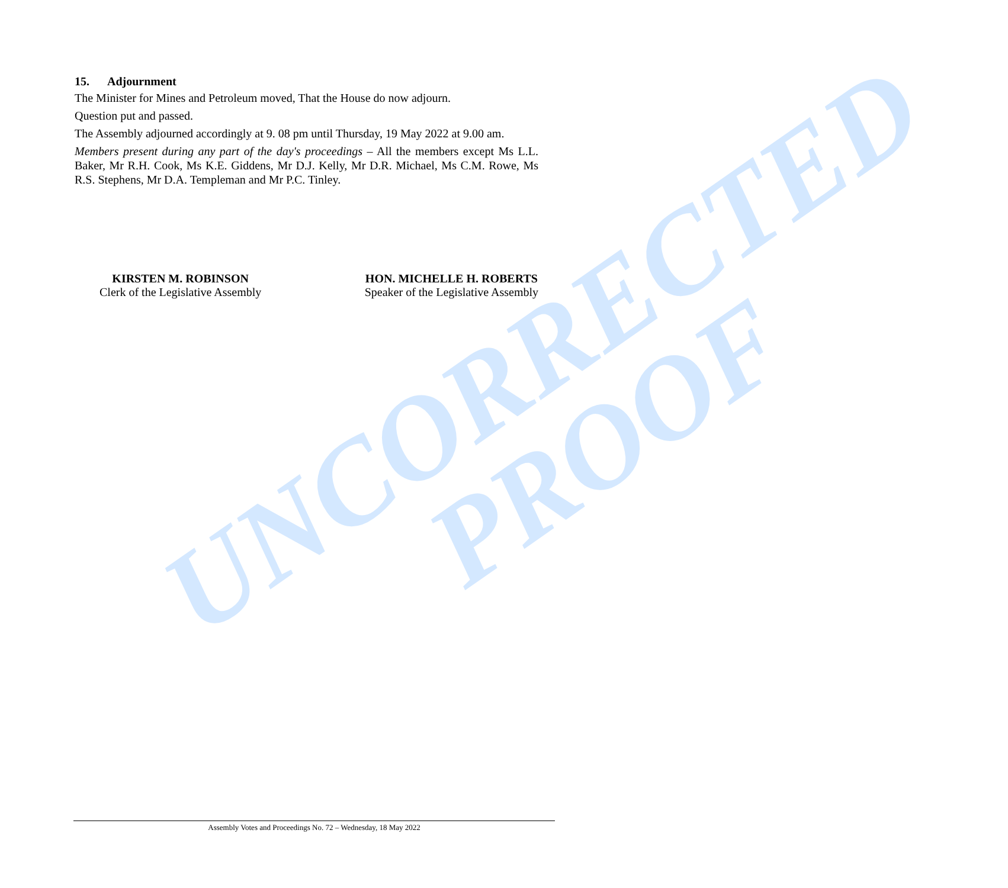UNCORRECTED
PROOF
15. Adjournment
The Minister for Mines and Petroleum moved, That the House do now adjourn.
Question put and passed.
The Assembly adjourned accordingly at 9. 08 pm until Thursday, 19 May 2022 at 9.00 am.
Members present during any part of the day's proceedings – All the members except Ms L.L. Baker, Mr R.H. Cook, Ms K.E. Giddens, Mr D.J. Kelly, Mr D.R. Michael, Ms C.M. Rowe, Ms R.S. Stephens, Mr D.A. Templeman and Mr P.C. Tinley.
KIRSTEN M. ROBINSON
Clerk of the Legislative Assembly
HON. MICHELLE H. ROBERTS
Speaker of the Legislative Assembly
Assembly Votes and Proceedings No. 72 – Wednesday, 18 May 2022